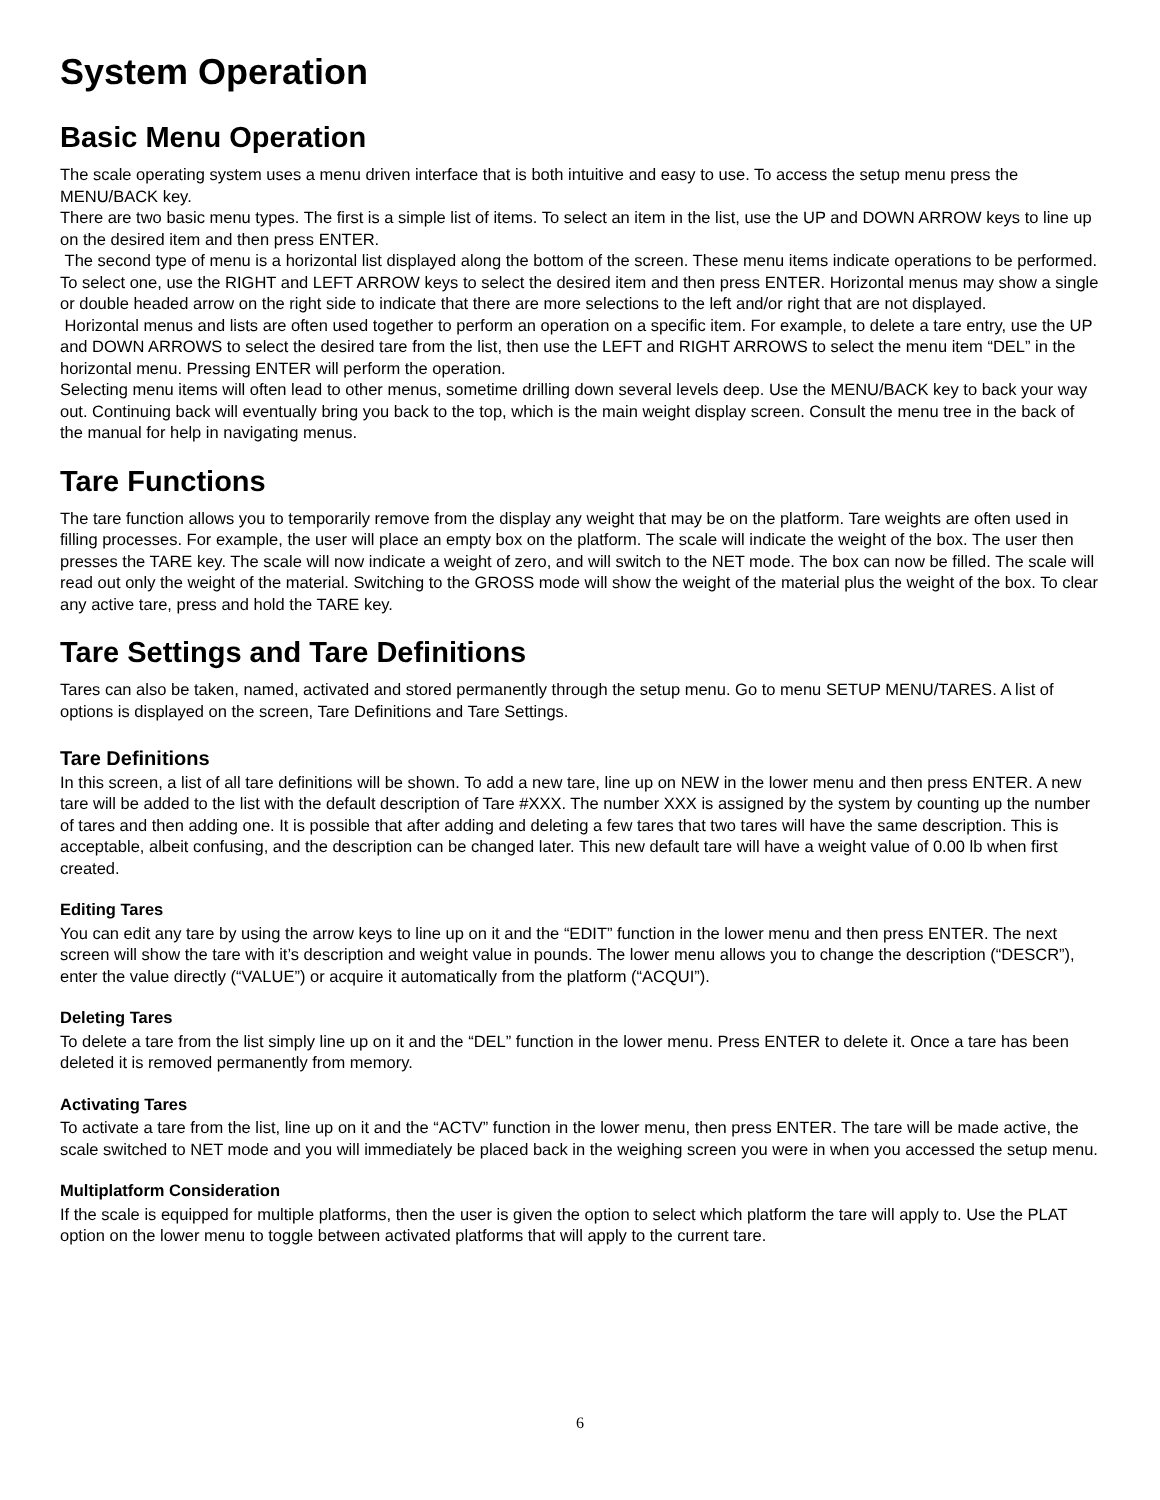System Operation
Basic Menu Operation
The scale operating system uses a menu driven interface that is both intuitive and easy to use. To access the setup menu press the MENU/BACK key.
There are two basic menu types. The first is a simple list of items. To select an item in the list, use the UP and DOWN ARROW keys to line up on the desired item and then press ENTER.
The second type of menu is a horizontal list displayed along the bottom of the screen. These menu items indicate operations to be performed. To select one, use the RIGHT and LEFT ARROW keys to select the desired item and then press ENTER. Horizontal menus may show a single or double headed arrow on the right side to indicate that there are more selections to the left and/or right that are not displayed.
Horizontal menus and lists are often used together to perform an operation on a specific item. For example, to delete a tare entry, use the UP and DOWN ARROWS to select the desired tare from the list, then use the LEFT and RIGHT ARROWS to select the menu item “DEL” in the horizontal menu. Pressing ENTER will perform the operation.
Selecting menu items will often lead to other menus, sometime drilling down several levels deep. Use the MENU/BACK key to back your way out. Continuing back will eventually bring you back to the top, which is the main weight display screen. Consult the menu tree in the back of the manual for help in navigating menus.
Tare Functions
The tare function allows you to temporarily remove from the display any weight that may be on the platform. Tare weights are often used in filling processes. For example, the user will place an empty box on the platform. The scale will indicate the weight of the box. The user then presses the TARE key. The scale will now indicate a weight of zero, and will switch to the NET mode. The box can now be filled. The scale will read out only the weight of the material. Switching to the GROSS mode will show the weight of the material plus the weight of the box. To clear any active tare, press and hold the TARE key.
Tare Settings and Tare Definitions
Tares can also be taken, named, activated and stored permanently through the setup menu. Go to menu SETUP MENU/TARES. A list of options is displayed on the screen, Tare Definitions and Tare Settings.
Tare Definitions
In this screen, a list of all tare definitions will be shown. To add a new tare, line up on NEW in the lower menu and then press ENTER. A new tare will be added to the list with the default description of Tare #XXX. The number XXX is assigned by the system by counting up the number of tares and then adding one. It is possible that after adding and deleting a few tares that two tares will have the same description. This is acceptable, albeit confusing, and the description can be changed later. This new default tare will have a weight value of 0.00 lb when first created.
Editing Tares
You can edit any tare by using the arrow keys to line up on it and the “EDIT” function in the lower menu and then press ENTER. The next screen will show the tare with it’s description and weight value in pounds. The lower menu allows you to change the description (“DESCR”), enter the value directly (“VALUE”) or acquire it automatically from the platform (“ACQUI”).
Deleting Tares
To delete a tare from the list simply line up on it and the “DEL” function in the lower menu. Press ENTER to delete it. Once a tare has been deleted it is removed permanently from memory.
Activating Tares
To activate a tare from the list, line up on it and the “ACTV” function in the lower menu, then press ENTER. The tare will be made active, the scale switched to NET mode and you will immediately be placed back in the weighing screen you were in when you accessed the setup menu.
Multiplatform Consideration
If the scale is equipped for multiple platforms, then the user is given the option to select which platform the tare will apply to. Use the PLAT option on the lower menu to toggle between activated platforms that will apply to the current tare.
6